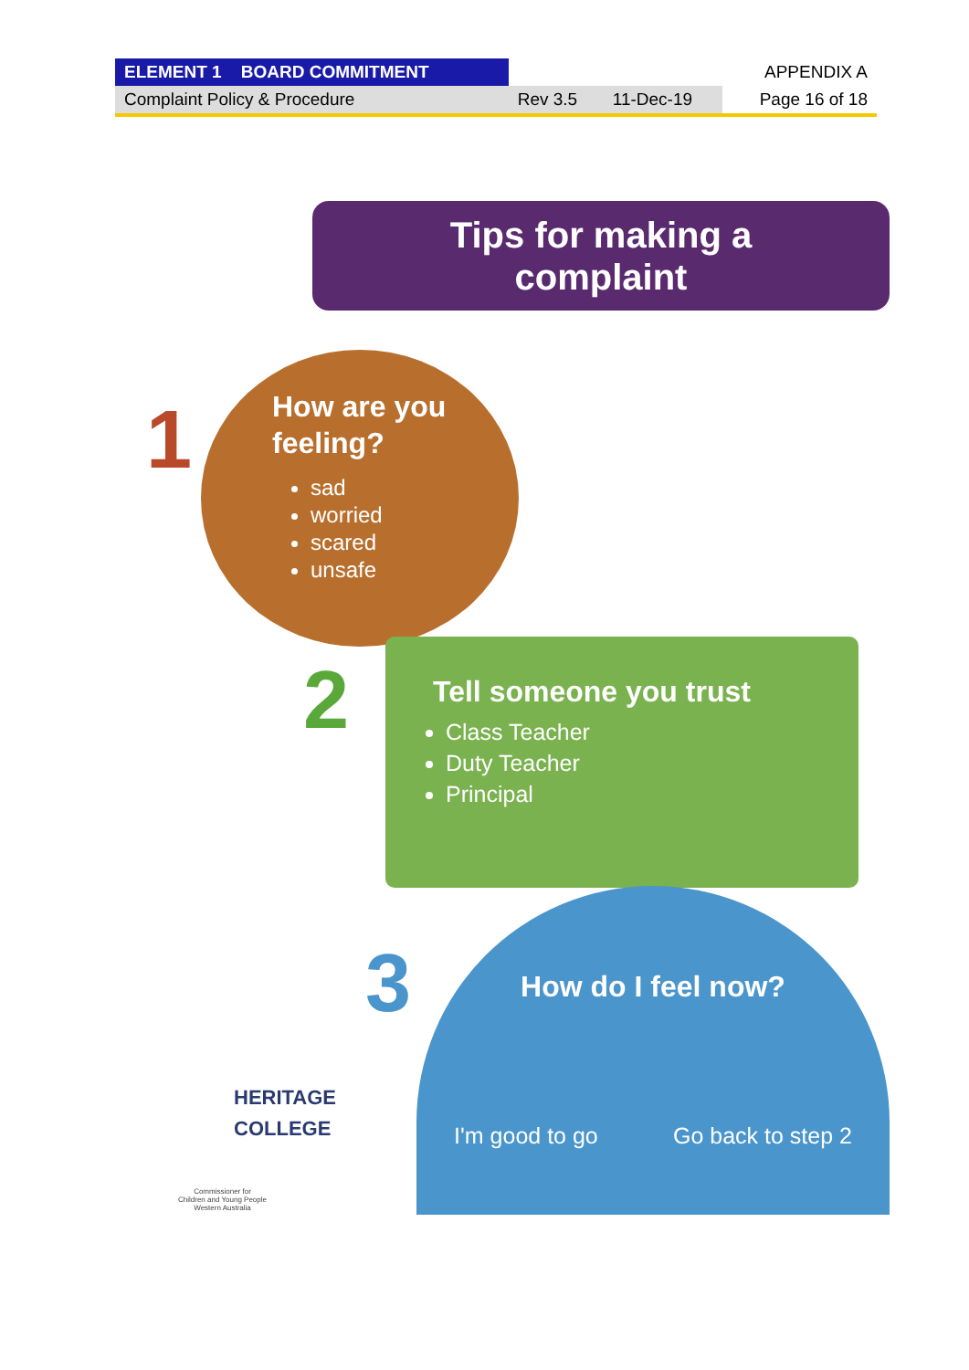| ELEMENT 1 BOARD COMMITMENT | | | APPENDIX A |
| Complaint Policy & Procedure | Rev 3.5 | 11-Dec-19 | Page 16 of 18 |
Tips for making a
complaint
1
How are you
feeling?
sad
worried
scared
unsafe
2
Tell someone you trust
Class Teacher
Duty Teacher
Principal
3
How do I feel now?
I'm good to go Go back to step 2
HERITAGE
COLLEGE
Commissioner for
Children and Young People
Western Australia